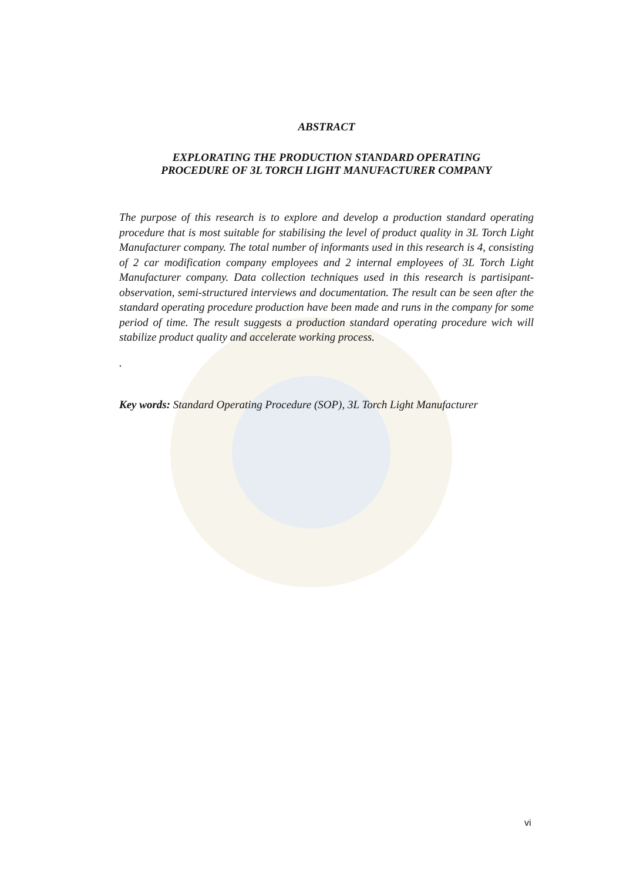ABSTRACT
EXPLORATING THE PRODUCTION STANDARD OPERATING
PROCEDURE OF 3L TORCH LIGHT MANUFACTURER COMPANY
The purpose of this research is to explore and develop a production standard operating procedure that is most suitable for stabilising the level of product quality in 3L Torch Light Manufacturer company. The total number of informants used in this research is 4, consisting of 2 car modification company employees and 2 internal employees of 3L Torch Light Manufacturer company. Data collection techniques used in this research is partisipant-observation, semi-structured interviews and documentation. The result can be seen after the standard operating procedure production have been made and runs in the company for some period of time. The result suggests a production standard operating procedure wich will stabilize product quality and accelerate working process.
.
Key words: Standard Operating Procedure (SOP), 3L Torch Light Manufacturer
vi